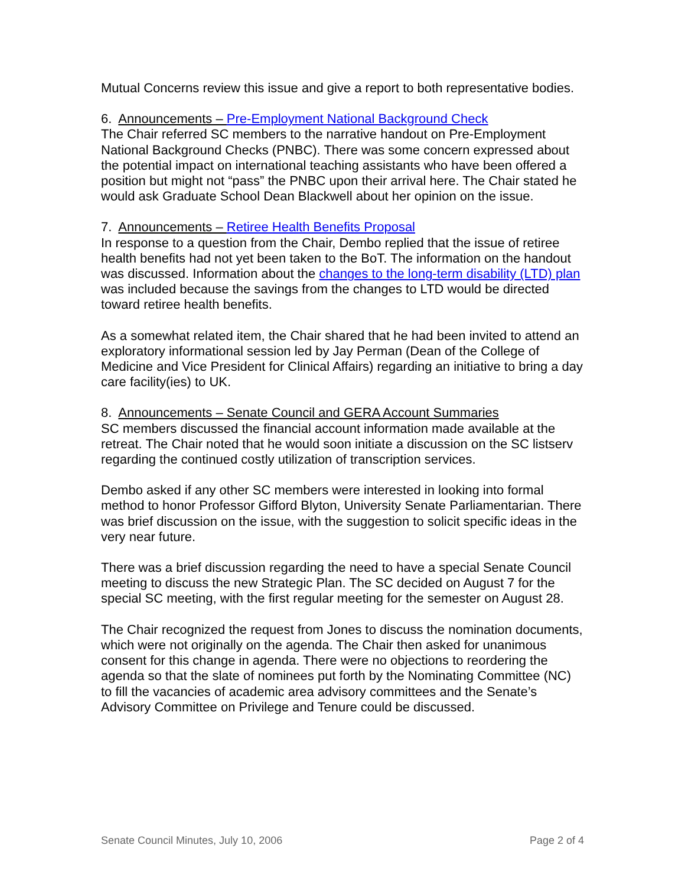Mutual Concerns review this issue and give a report to both representative bodies.
6. Announcements – Pre-Employment National Background Check
The Chair referred SC members to the narrative handout on Pre-Employment National Background Checks (PNBC). There was some concern expressed about the potential impact on international teaching assistants who have been offered a position but might not “pass” the PNBC upon their arrival here. The Chair stated he would ask Graduate School Dean Blackwell about her opinion on the issue.
7. Announcements – Retiree Health Benefits Proposal
In response to a question from the Chair, Dembo replied that the issue of retiree health benefits had not yet been taken to the BoT. The information on the handout was discussed. Information about the changes to the long-term disability (LTD) plan was included because the savings from the changes to LTD would be directed toward retiree health benefits.
As a somewhat related item, the Chair shared that he had been invited to attend an exploratory informational session led by Jay Perman (Dean of the College of Medicine and Vice President for Clinical Affairs) regarding an initiative to bring a day care facility(ies) to UK.
8. Announcements – Senate Council and GERA Account Summaries
SC members discussed the financial account information made available at the retreat. The Chair noted that he would soon initiate a discussion on the SC listserv regarding the continued costly utilization of transcription services.
Dembo asked if any other SC members were interested in looking into formal method to honor Professor Gifford Blyton, University Senate Parliamentarian. There was brief discussion on the issue, with the suggestion to solicit specific ideas in the very near future.
There was a brief discussion regarding the need to have a special Senate Council meeting to discuss the new Strategic Plan. The SC decided on August 7 for the special SC meeting, with the first regular meeting for the semester on August 28.
The Chair recognized the request from Jones to discuss the nomination documents, which were not originally on the agenda. The Chair then asked for unanimous consent for this change in agenda. There were no objections to reordering the agenda so that the slate of nominees put forth by the Nominating Committee (NC) to fill the vacancies of academic area advisory committees and the Senate’s Advisory Committee on Privilege and Tenure could be discussed.
Senate Council Minutes, July 10, 2006 Page 2 of 4